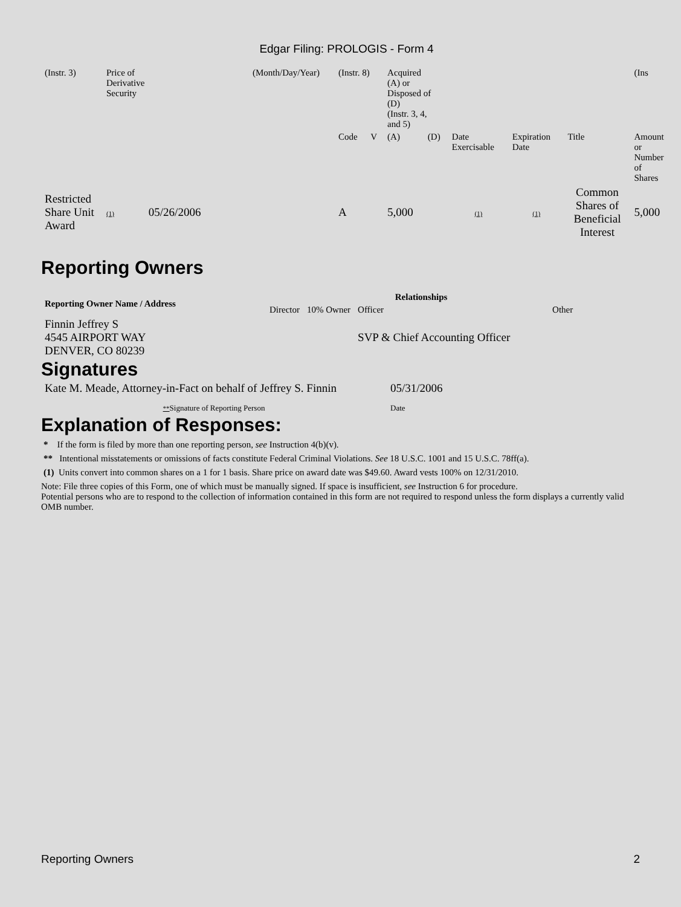Edgar Filing: PROLOGIS - Form 4
| (Instr. 3) | Price of Derivative Security | (Month/Day/Year) | (Instr. 8) | | Acquired (A) or Disposed of (D) (Instr. 3, 4, and 5) | | | | | (Ins |
| | | | Code | V | (A) | (D) | Date Exercisable | Expiration Date | Title | Amount or Number of Shares |
| Restricted Share Unit Award | (1) 05/26/2006 | | A | | 5,000 | | (1) | (1) | Common Shares of Beneficial Interest | 5,000 |
Reporting Owners
| Reporting Owner Name / Address | Relationships | | | |
| --- | --- | --- | --- | --- |
| | Director | 10% Owner | Officer | Other |
| Finnin Jeffrey S 4545 AIRPORT WAY DENVER, CO 80239 | | | SVP & Chief Accounting Officer | |
Signatures
| Kate M. Meade, Attorney-in-Fact on behalf of Jeffrey S. Finnin | 05/31/2006 |
| ** Signature of Reporting Person | Date |
Explanation of Responses:
* If the form is filed by more than one reporting person, see Instruction 4(b)(v).
** Intentional misstatements or omissions of facts constitute Federal Criminal Violations. See 18 U.S.C. 1001 and 15 U.S.C. 78ff(a).
(1) Units convert into common shares on a 1 for 1 basis. Share price on award date was $49.60. Award vests 100% on 12/31/2010.
Note: File three copies of this Form, one of which must be manually signed. If space is insufficient, see Instruction 6 for procedure.
Potential persons who are to respond to the collection of information contained in this form are not required to respond unless the form displays a currently valid OMB number.
Reporting Owners 2